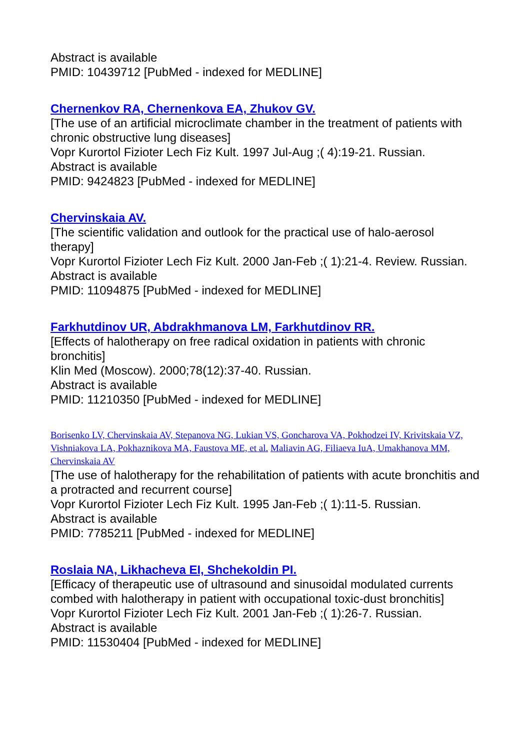Abstract is available
PMID: 10439712 [PubMed - indexed for MEDLINE]
Chernenkov RA, Chernenkova EA, Zhukov GV.
[The use of an artificial microclimate chamber in the treatment of patients with chronic obstructive lung diseases]
Vopr Kurortol Fizioter Lech Fiz Kult. 1997 Jul-Aug ;( 4):19-21. Russian.
Abstract is available
PMID: 9424823 [PubMed - indexed for MEDLINE]
Chervinskaia AV.
[The scientific validation and outlook for the practical use of halo-aerosol therapy]
Vopr Kurortol Fizioter Lech Fiz Kult. 2000 Jan-Feb ;( 1):21-4. Review. Russian.
Abstract is available
PMID: 11094875 [PubMed - indexed for MEDLINE]
Farkhutdinov UR, Abdrakhmanova LM, Farkhutdinov RR.
[Effects of halotherapy on free radical oxidation in patients with chronic bronchitis]
Klin Med (Moscow). 2000;78(12):37-40. Russian.
Abstract is available
PMID: 11210350 [PubMed - indexed for MEDLINE]
Borisenko LV, Chervinskaia AV, Stepanova NG, Lukian VS, Goncharova VA, Pokhodzei IV, Krivitskaia VZ, Vishniakova LA, Pokhaznikova MA, Faustova ME, et al. Maliavin AG, Filiaeva IuA, Umakhanova MM, Chervinskaia AV
[The use of halotherapy for the rehabilitation of patients with acute bronchitis and a protracted and recurrent course]
Vopr Kurortol Fizioter Lech Fiz Kult. 1995 Jan-Feb ;( 1):11-5. Russian.
Abstract is available
PMID: 7785211 [PubMed - indexed for MEDLINE]
Roslaia NA, Likhacheva EI, Shchekoldin PI.
[Efficacy of therapeutic use of ultrasound and sinusoidal modulated currents combed with halotherapy in patient with occupational toxic-dust bronchitis]
Vopr Kurortol Fizioter Lech Fiz Kult. 2001 Jan-Feb ;( 1):26-7. Russian.
Abstract is available
PMID: 11530404 [PubMed - indexed for MEDLINE]